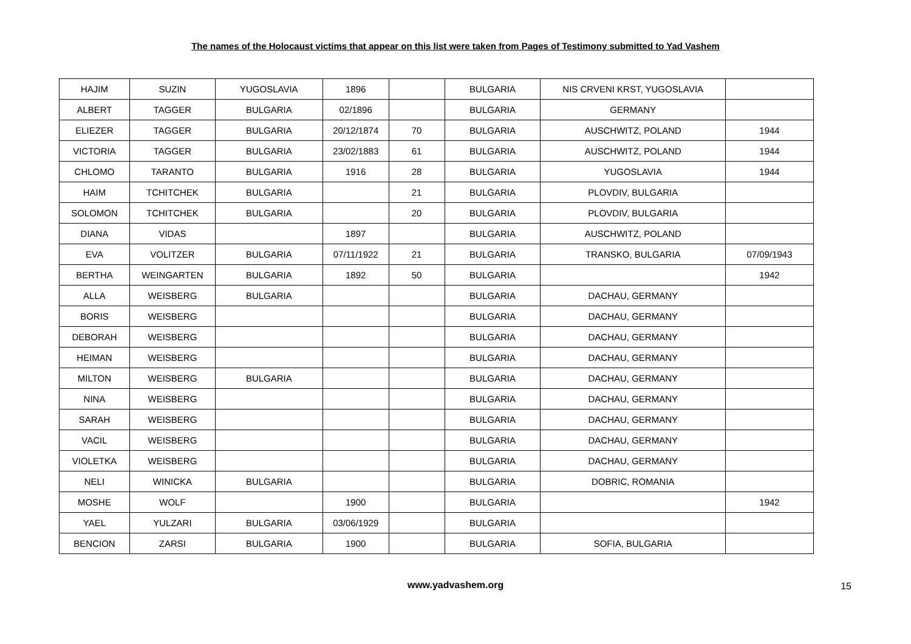The names of the Holocaust victims that appear on this list were taken from Pages of Testimony submitted to Yad Vashem
| HAJIM | SUZIN | YUGOSLAVIA | 1896 | | BULGARIA | NIS CRVENI KRST, YUGOSLAVIA | |
| ALBERT | TAGGER | BULGARIA | 02/1896 | | BULGARIA | GERMANY | |
| ELIEZER | TAGGER | BULGARIA | 20/12/1874 | 70 | BULGARIA | AUSCHWITZ, POLAND | 1944 |
| VICTORIA | TAGGER | BULGARIA | 23/02/1883 | 61 | BULGARIA | AUSCHWITZ, POLAND | 1944 |
| CHLOMO | TARANTO | BULGARIA | 1916 | 28 | BULGARIA | YUGOSLAVIA | 1944 |
| HAIM | TCHITCHEK | BULGARIA | | 21 | BULGARIA | PLOVDIV, BULGARIA | |
| SOLOMON | TCHITCHEK | BULGARIA | | 20 | BULGARIA | PLOVDIV, BULGARIA | |
| DIANA | VIDAS | | 1897 | | BULGARIA | AUSCHWITZ, POLAND | |
| EVA | VOLITZER | BULGARIA | 07/11/1922 | 21 | BULGARIA | TRANSKO, BULGARIA | 07/09/1943 |
| BERTHA | WEINGARTEN | BULGARIA | 1892 | 50 | BULGARIA | | 1942 |
| ALLA | WEISBERG | BULGARIA | | | BULGARIA | DACHAU, GERMANY | |
| BORIS | WEISBERG | | | | BULGARIA | DACHAU, GERMANY | |
| DEBORAH | WEISBERG | | | | BULGARIA | DACHAU, GERMANY | |
| HEIMAN | WEISBERG | | | | BULGARIA | DACHAU, GERMANY | |
| MILTON | WEISBERG | BULGARIA | | | BULGARIA | DACHAU, GERMANY | |
| NINA | WEISBERG | | | | BULGARIA | DACHAU, GERMANY | |
| SARAH | WEISBERG | | | | BULGARIA | DACHAU, GERMANY | |
| VACIL | WEISBERG | | | | BULGARIA | DACHAU, GERMANY | |
| VIOLETKA | WEISBERG | | | | BULGARIA | DACHAU, GERMANY | |
| NELI | WINICKA | BULGARIA | | | BULGARIA | DOBRIC, ROMANIA | |
| MOSHE | WOLF | | 1900 | | BULGARIA | | 1942 |
| YAEL | YULZARI | BULGARIA | 03/06/1929 | | BULGARIA | | |
| BENCION | ZARSI | BULGARIA | 1900 | | BULGARIA | SOFIA, BULGARIA | |
www.yadvashem.org 15